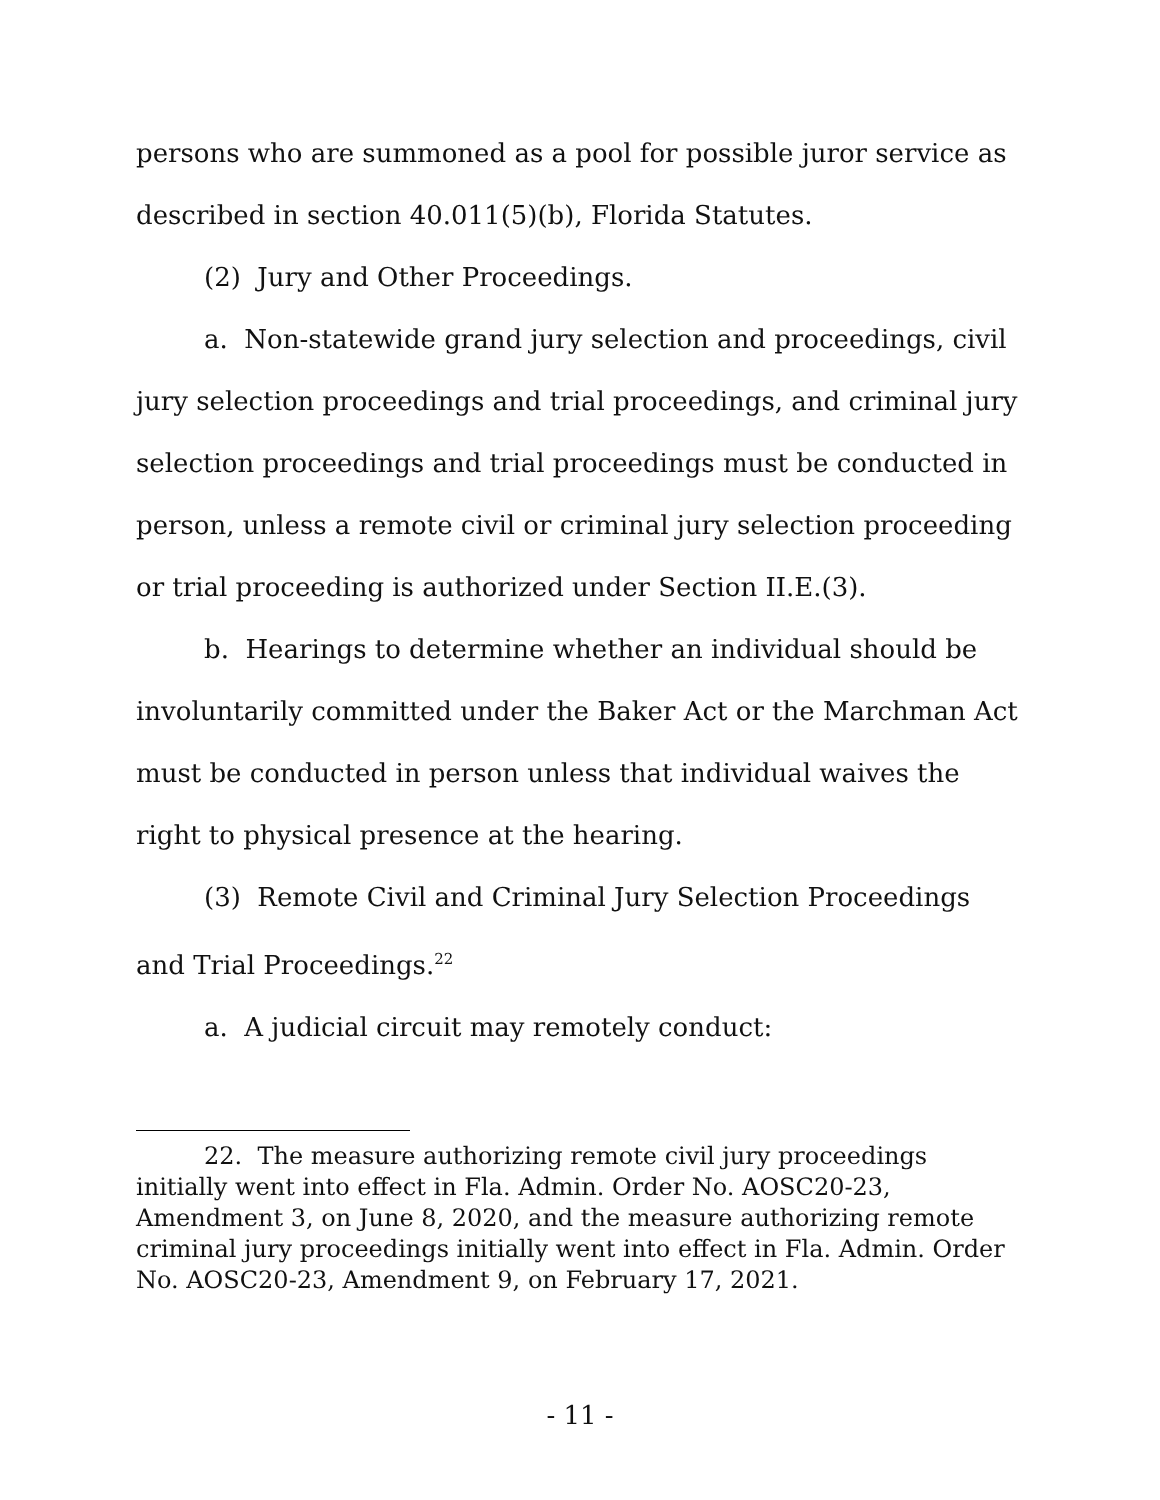persons who are summoned as a pool for possible juror service as described in section 40.011(5)(b), Florida Statutes.
(2) Jury and Other Proceedings.
a. Non-statewide grand jury selection and proceedings, civil jury selection proceedings and trial proceedings, and criminal jury selection proceedings and trial proceedings must be conducted in person, unless a remote civil or criminal jury selection proceeding or trial proceeding is authorized under Section II.E.(3).
b. Hearings to determine whether an individual should be involuntarily committed under the Baker Act or the Marchman Act must be conducted in person unless that individual waives the right to physical presence at the hearing.
(3) Remote Civil and Criminal Jury Selection Proceedings and Trial Proceedings.<sup>22</sup>
a. A judicial circuit may remotely conduct:
22. The measure authorizing remote civil jury proceedings initially went into effect in Fla. Admin. Order No. AOSC20-23, Amendment 3, on June 8, 2020, and the measure authorizing remote criminal jury proceedings initially went into effect in Fla. Admin. Order No. AOSC20-23, Amendment 9, on February 17, 2021.
- 11 -